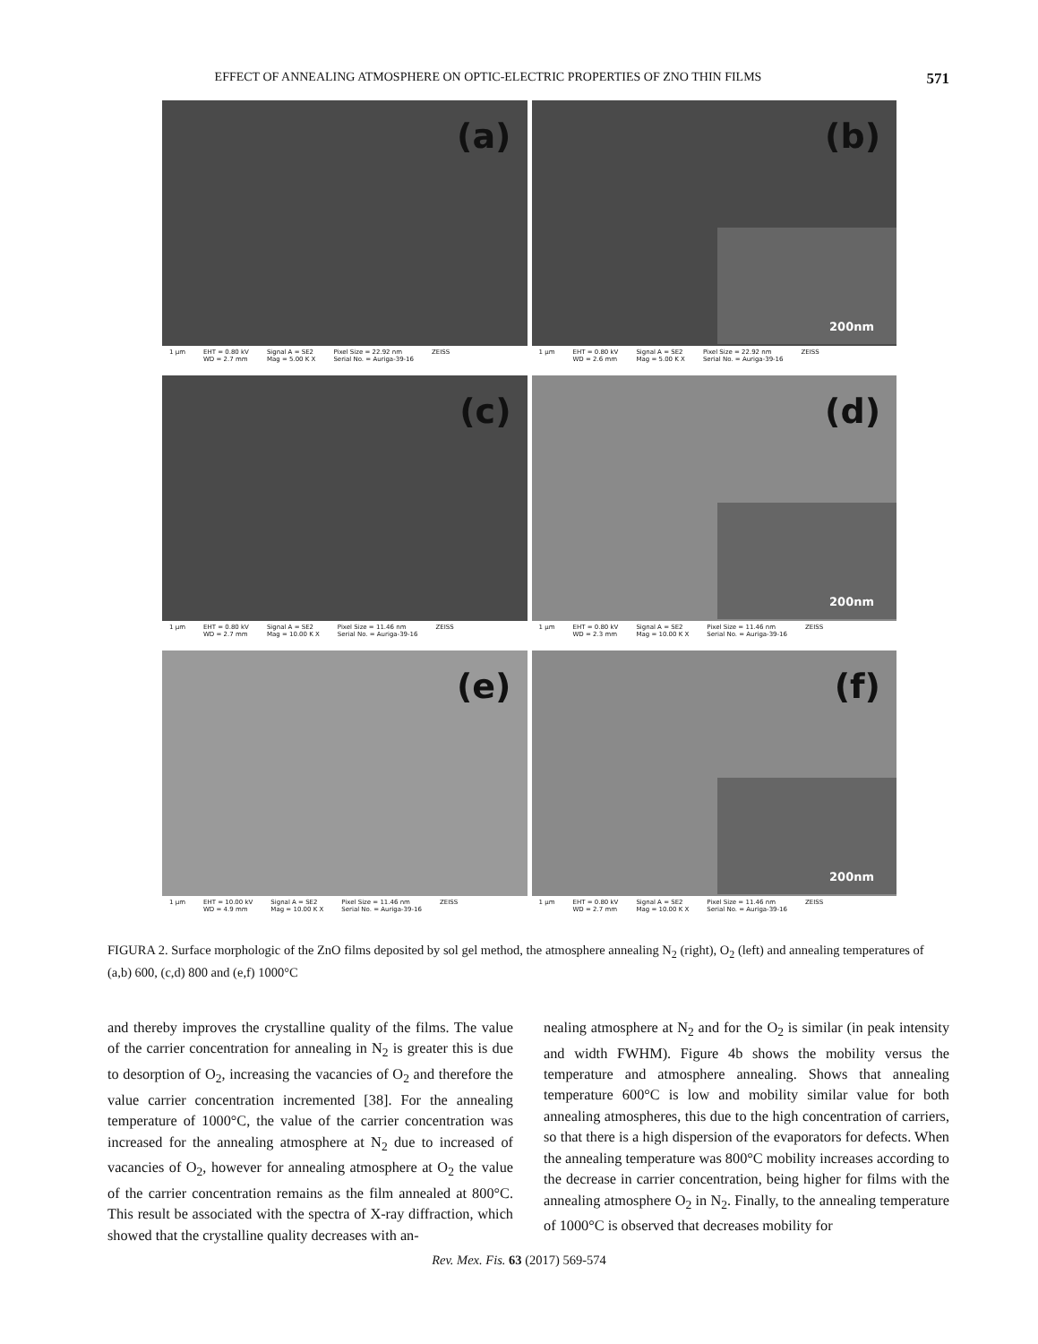EFFECT OF ANNEALING ATMOSPHERE ON OPTIC-ELECTRIC PROPERTIES OF ZNO THIN FILMS 571
(a)
1 µm EHT = 0.80 kV
WD = 2.7 mm Signal A = SE2
Mag = 5.00 K X Pixel Size = 22.92 nm
Serial No. = Auriga-39-16 ZEISS
(b)
200nm
1 µm EHT = 0.80 kV
WD = 2.6 mm Signal A = SE2
Mag = 5.00 K X Pixel Size = 22.92 nm
Serial No. = Auriga-39-16 ZEISS
(c)
1 µm EHT = 0.80 kV
WD = 2.7 mm Signal A = SE2
Mag = 10.00 K X Pixel Size = 11.46 nm
Serial No. = Auriga-39-16 ZEISS
(d)
200nm
1 µm EHT = 0.80 kV
WD = 2.3 mm Signal A = SE2
Mag = 10.00 K X Pixel Size = 11.46 nm
Serial No. = Auriga-39-16 ZEISS
(e)
1 µm EHT = 10.00 kV
WD = 4.9 mm Signal A = SE2
Mag = 10.00 K X Pixel Size = 11.46 nm
Serial No. = Auriga-39-16 ZEISS
(f)
200nm
1 µm EHT = 0.80 kV
WD = 2.7 mm Signal A = SE2
Mag = 10.00 K X Pixel Size = 11.46 nm
Serial No. = Auriga-39-16 ZEISS
FIGURA 2. Surface morphologic of the ZnO films deposited by sol gel method, the atmosphere annealing N<sub>2</sub> (right), O<sub>2</sub> (left) and annealing temperatures of (a,b) 600, (c,d) 800 and (e,f) 1000°C
and thereby improves the crystalline quality of the films. The value of the carrier concentration for annealing in N<sub>2</sub> is greater this is due to desorption of O<sub>2</sub>, increasing the vacancies of O<sub>2</sub> and therefore the value carrier concentration incremented [38]. For the annealing temperature of 1000°C, the value of the carrier concentration was increased for the annealing atmosphere at N<sub>2</sub> due to increased of vacancies of O<sub>2</sub>, however for annealing atmosphere at O<sub>2</sub> the value of the carrier concentration remains as the film annealed at 800°C. This result be associated with the spectra of X-ray diffraction, which showed that the crystalline quality decreases with an-
nealing atmosphere at N<sub>2</sub> and for the O<sub>2</sub> is similar (in peak intensity and width FWHM). Figure 4b shows the mobility versus the temperature and atmosphere annealing. Shows that annealing temperature 600°C is low and mobility similar value for both annealing atmospheres, this due to the high concentration of carriers, so that there is a high dispersion of the evaporators for defects. When the annealing temperature was 800°C mobility increases according to the decrease in carrier concentration, being higher for films with the annealing atmosphere O<sub>2</sub> in N<sub>2</sub>. Finally, to the annealing temperature of 1000°C is observed that decreases mobility for
Rev. Mex. Fis. 63 (2017) 569-574